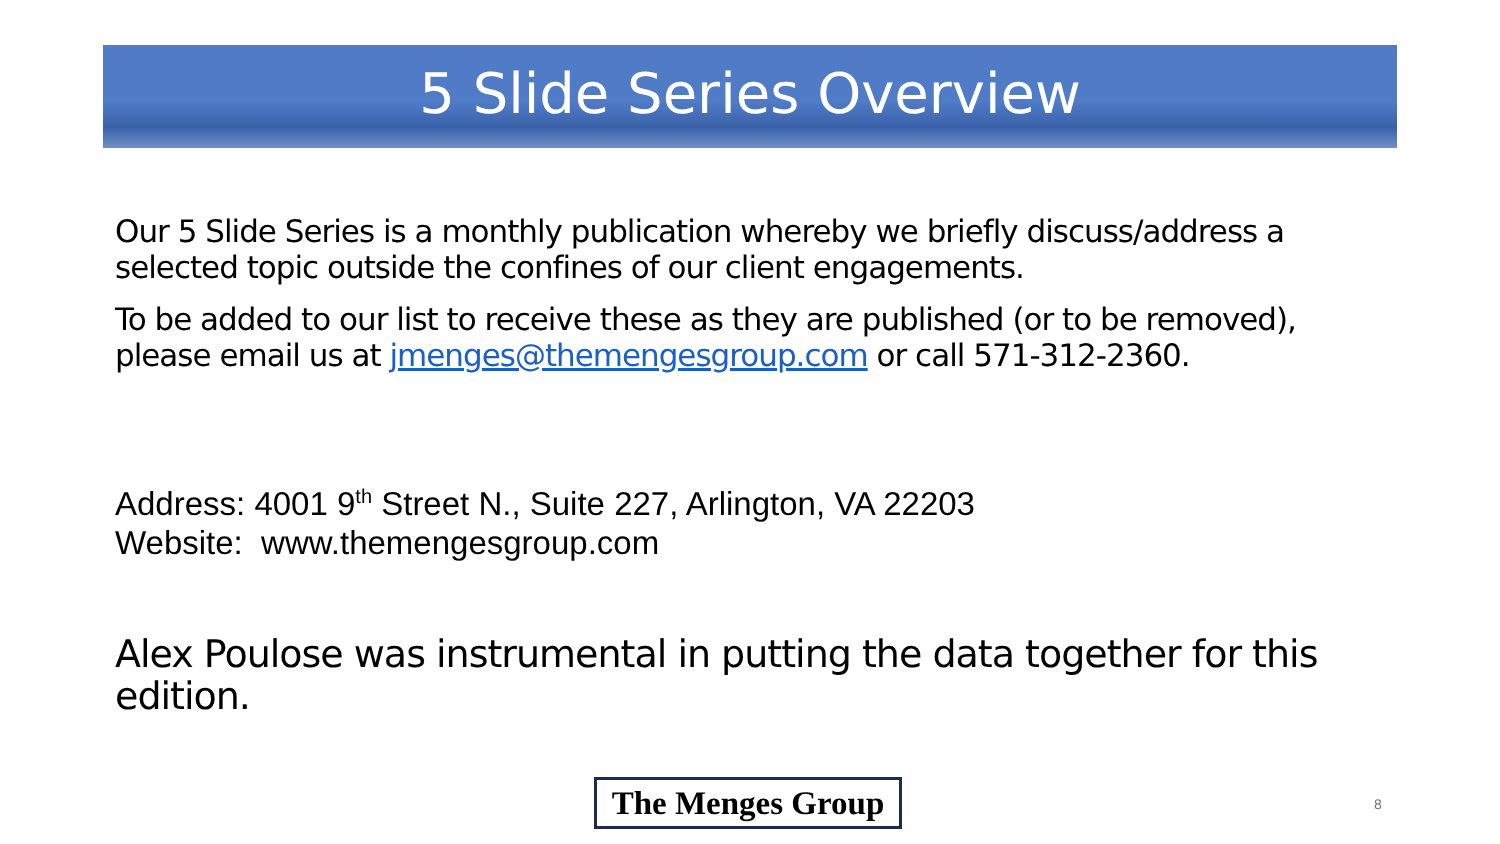5 Slide Series Overview
Our 5 Slide Series is a monthly publication whereby we briefly discuss/address a selected topic outside the confines of our client engagements.
To be added to our list to receive these as they are published (or to be removed), please email us at jmenges@themengesgroup.com or call 571-312-2360.
Address: 4001 9<sup>th</sup> Street N., Suite 227, Arlington, VA 22203
Website: www.themengesgroup.com
Alex Poulose was instrumental in putting the data together for this edition.
The Menges Group
8